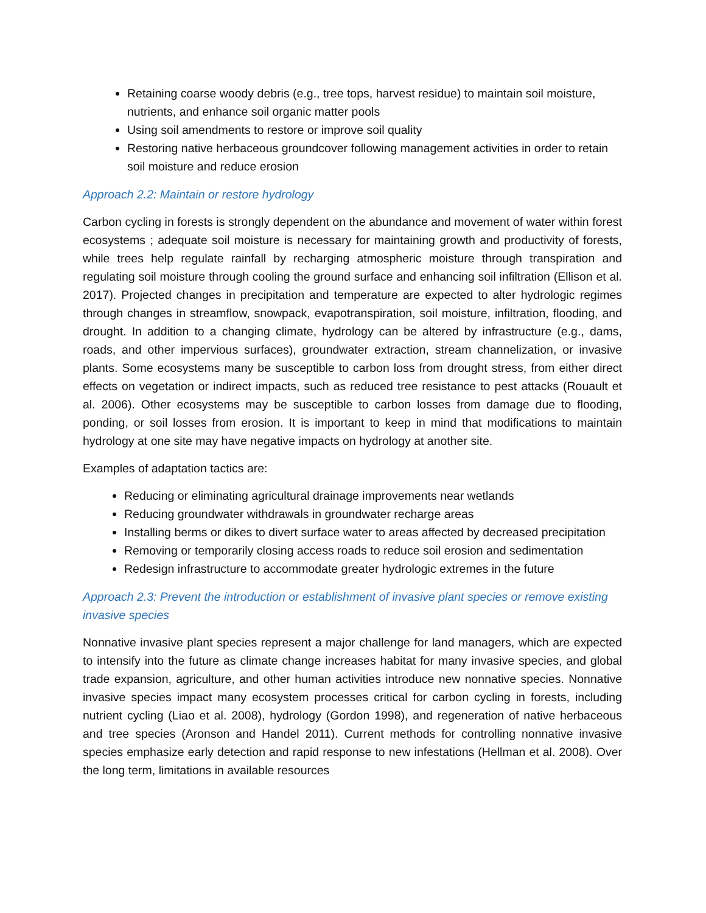Retaining coarse woody debris (e.g., tree tops, harvest residue) to maintain soil moisture, nutrients, and enhance soil organic matter pools
Using soil amendments to restore or improve soil quality
Restoring native herbaceous groundcover following management activities in order to retain soil moisture and reduce erosion
Approach 2.2: Maintain or restore hydrology
Carbon cycling in forests is strongly dependent on the abundance and movement of water within forest ecosystems ; adequate soil moisture is necessary for maintaining growth and productivity of forests, while trees help regulate rainfall by recharging atmospheric moisture through transpiration and regulating soil moisture through cooling the ground surface and enhancing soil infiltration (Ellison et al. 2017). Projected changes in precipitation and temperature are expected to alter hydrologic regimes through changes in streamflow, snowpack, evapotranspiration, soil moisture, infiltration, flooding, and drought. In addition to a changing climate, hydrology can be altered by infrastructure (e.g., dams, roads, and other impervious surfaces), groundwater extraction, stream channelization, or invasive plants. Some ecosystems many be susceptible to carbon loss from drought stress, from either direct effects on vegetation or indirect impacts, such as reduced tree resistance to pest attacks (Rouault et al. 2006). Other ecosystems may be susceptible to carbon losses from damage due to flooding, ponding, or soil losses from erosion. It is important to keep in mind that modifications to maintain hydrology at one site may have negative impacts on hydrology at another site.
Examples of adaptation tactics are:
Reducing or eliminating agricultural drainage improvements near wetlands
Reducing groundwater withdrawals in groundwater recharge areas
Installing berms or dikes to divert surface water to areas affected by decreased precipitation
Removing or temporarily closing access roads to reduce soil erosion and sedimentation
Redesign infrastructure to accommodate greater hydrologic extremes in the future
Approach 2.3: Prevent the introduction or establishment of invasive plant species or remove existing invasive species
Nonnative invasive plant species represent a major challenge for land managers, which are expected to intensify into the future as climate change increases habitat for many invasive species, and global trade expansion, agriculture, and other human activities introduce new nonnative species. Nonnative invasive species impact many ecosystem processes critical for carbon cycling in forests, including nutrient cycling (Liao et al. 2008), hydrology (Gordon 1998), and regeneration of native herbaceous and tree species (Aronson and Handel 2011). Current methods for controlling nonnative invasive species emphasize early detection and rapid response to new infestations (Hellman et al. 2008). Over the long term, limitations in available resources